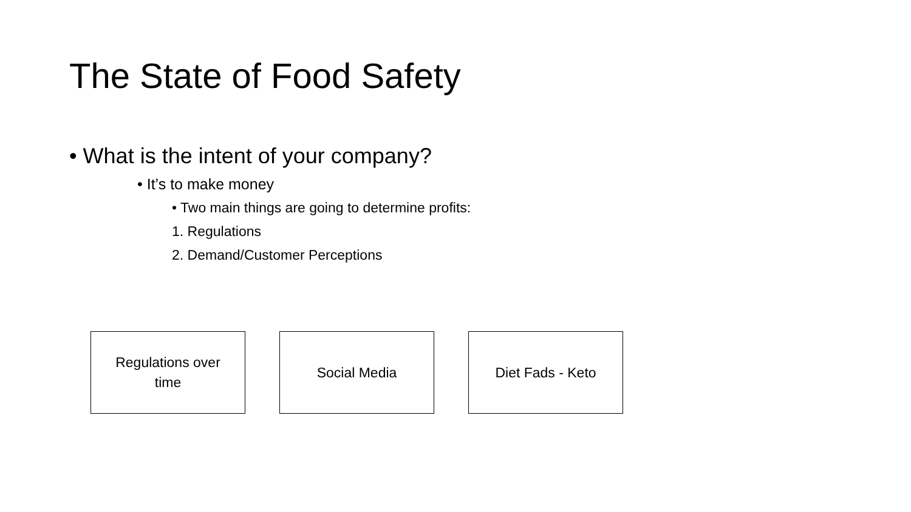The State of Food Safety
• What is the intent of your company?
• It’s to make money
• Two main things are going to determine profits:
1. Regulations
2. Demand/Customer Perceptions
Regulations over
time
Social Media Diet Fads - Keto